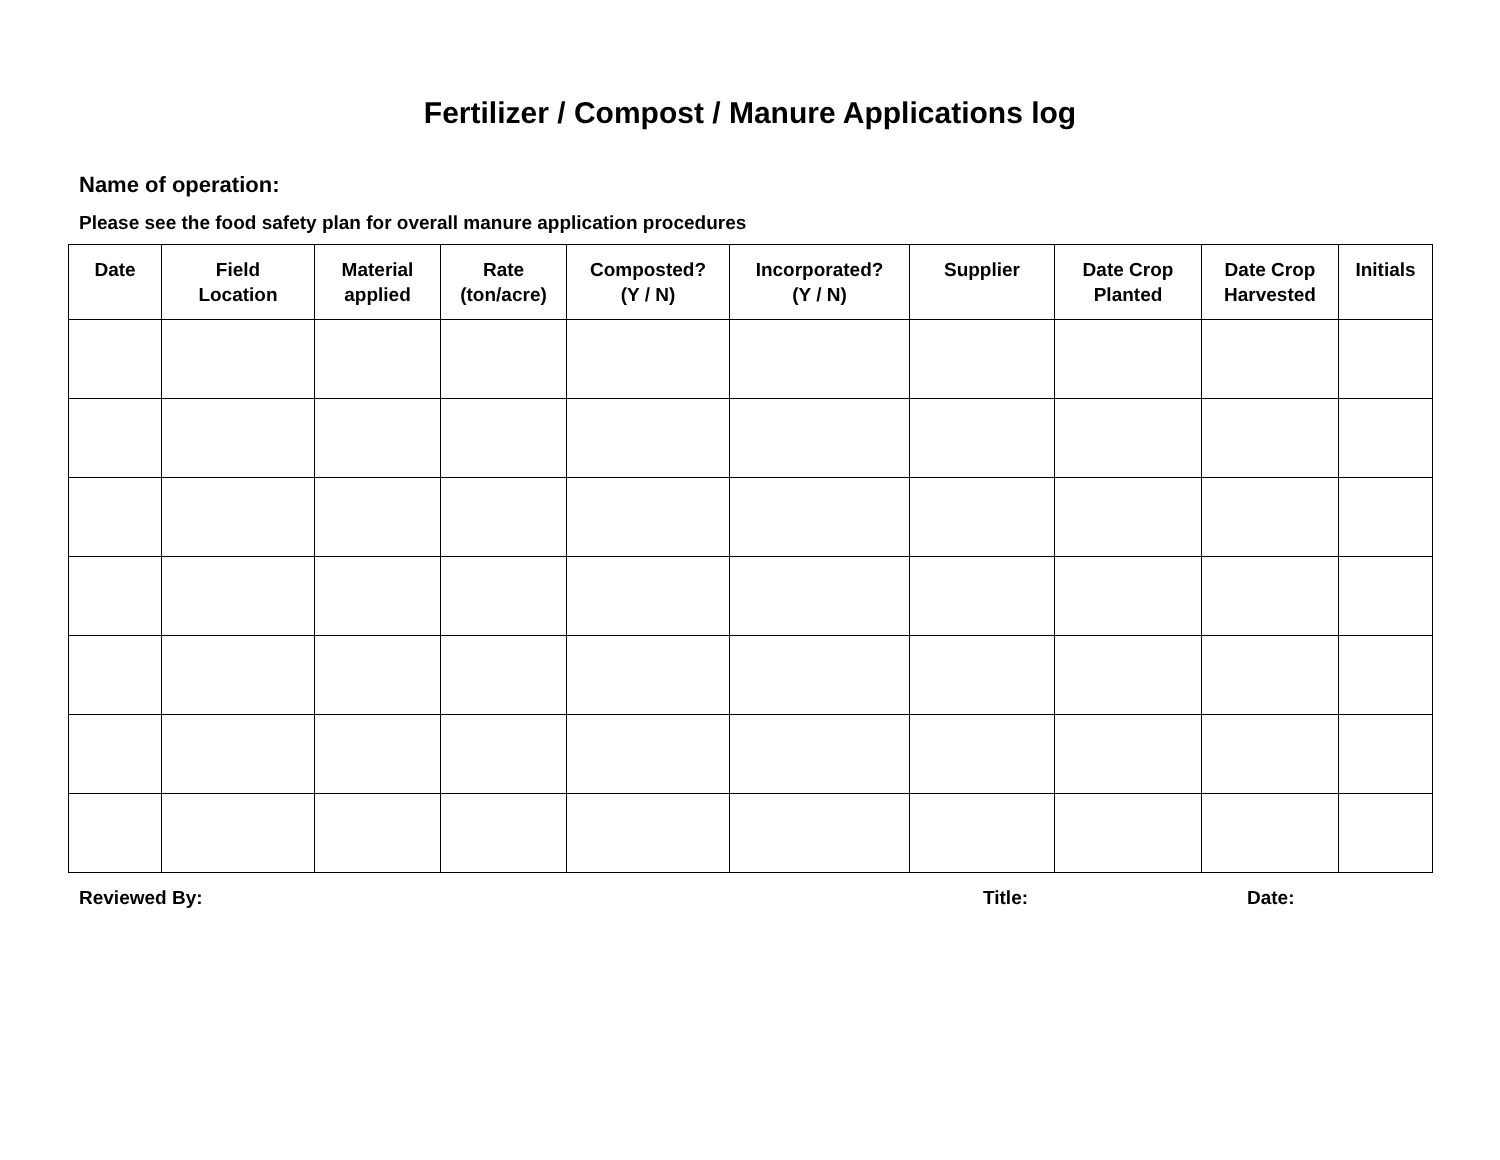Fertilizer / Compost / Manure Applications log
Name of operation:
Please see the food safety plan for overall manure application procedures
| Date | Field Location | Material applied | Rate (ton/acre) | Composted? (Y / N) | Incorporated? (Y / N) | Supplier | Date Crop Planted | Date Crop Harvested | Initials |
| --- | --- | --- | --- | --- | --- | --- | --- | --- | --- |
Reviewed By: Title: Date: